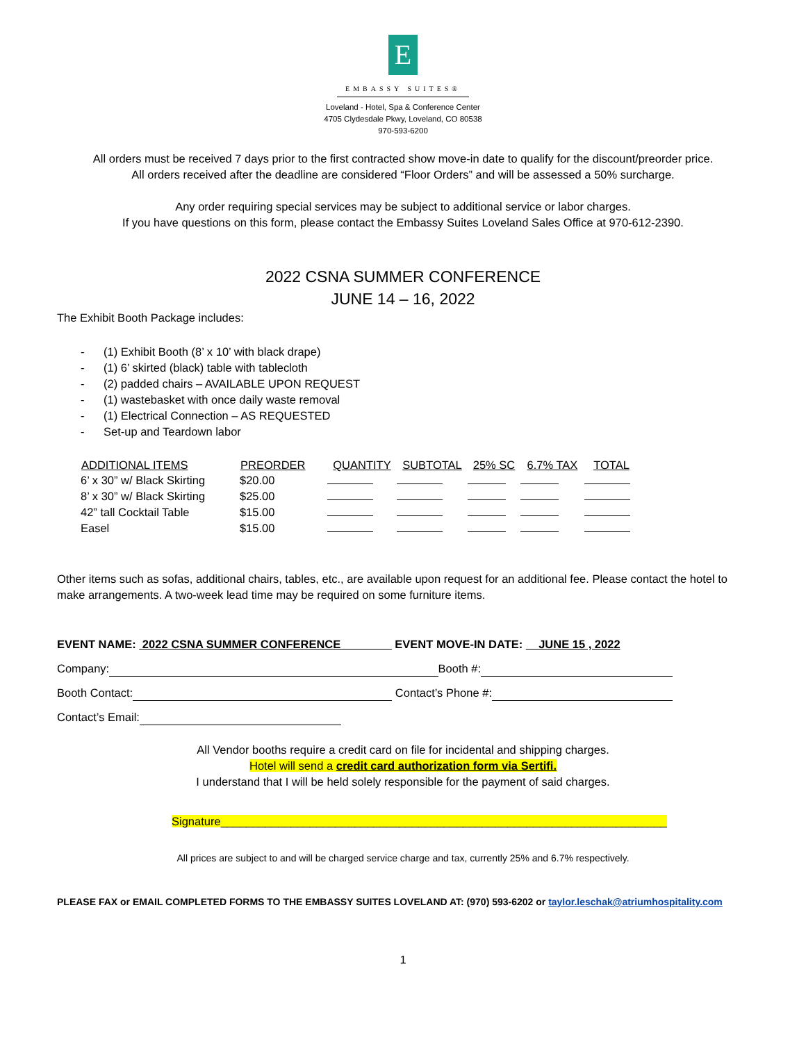E
EMBASSY SUITES®
Loveland - Hotel, Spa & Conference Center
4705 Clydesdale Pkwy, Loveland, CO 80538
970-593-6200
All orders must be received 7 days prior to the first contracted show move-in date to qualify for the discount/preorder price.
All orders received after the deadline are considered “Floor Orders” and will be assessed a 50% surcharge.
Any order requiring special services may be subject to additional service or labor charges.
If you have questions on this form, please contact the Embassy Suites Loveland Sales Office at 970-612-2390.
2022 CSNA SUMMER CONFERENCE
JUNE 14 – 16, 2022
The Exhibit Booth Package includes:
- (1) Exhibit Booth (8’ x 10’ with black drape)
- (1) 6’ skirted (black) table with tablecloth
- (2) padded chairs – AVAILABLE UPON REQUEST
- (1) wastebasket with once daily waste removal
- (1) Electrical Connection – AS REQUESTED
- Set-up and Teardown labor
| ADDITIONAL ITEMS | PREORDER | QUANTITY | SUBTOTAL | 25% SC | 6.7% TAX | TOTAL |
| --- | --- | --- | --- | --- | --- | --- |
| 6’ x 30” w/ Black Skirting | $20.00 | | | | | |
| 8’ x 30” w/ Black Skirting | $25.00 | | | | | |
| 42” tall Cocktail Table | $15.00 | | | | | |
| Easel | $15.00 | | | | | |
Other items such as sofas, additional chairs, tables, etc., are available upon request for an additional fee. Please contact the hotel to make arrangements. A two-week lead time may be required on some furniture items.
EVENT NAME: 2022 CSNA SUMMER CONFERENCE________ EVENT MOVE-IN DATE: JUNE 15 , 2022
Company: Booth #:
Booth Contact: Contact’s Phone #:
Contact’s Email:
All Vendor booths require a credit card on file for incidental and shipping charges.
Hotel will send a credit card authorization form via Sertifi.
I understand that I will be held solely responsible for the payment of said charges.
Signature______________________________________________________________________
All prices are subject to and will be charged service charge and tax, currently 25% and 6.7% respectively.
PLEASE FAX or EMAIL COMPLETED FORMS TO THE EMBASSY SUITES LOVELAND AT: (970) 593-6202 or taylor.leschak@atriumhospitality.com
1